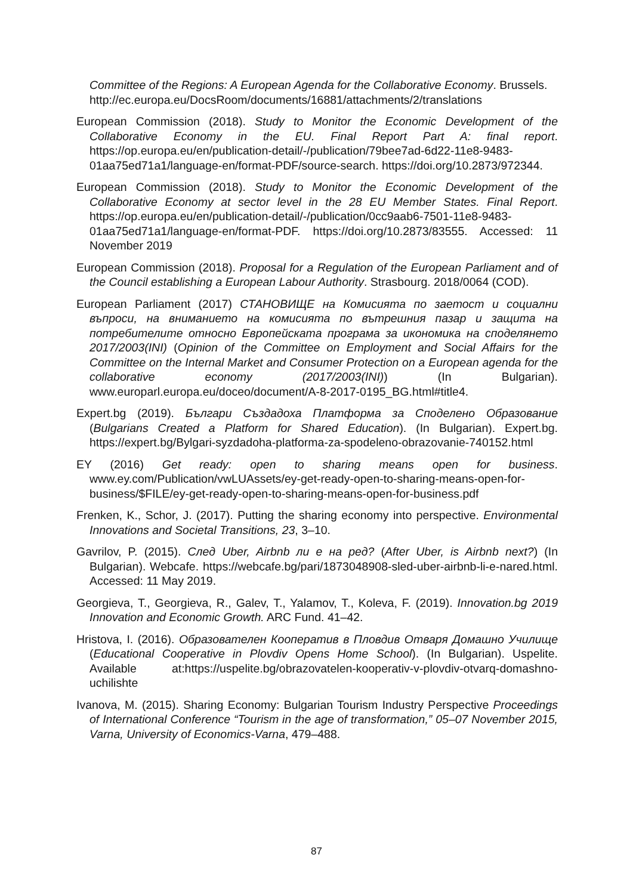Committee of the Regions: A European Agenda for the Collaborative Economy. Brussels.
http://ec.europa.eu/DocsRoom/documents/16881/attachments/2/translations
European Commission (2018). Study to Monitor the Economic Development of the Collaborative Economy in the EU. Final Report Part A: final report. https://op.europa.eu/en/publication-detail/-/publication/79bee7ad-6d22-11e8-9483-01aa75ed71a1/language-en/format-PDF/source-search. https://doi.org/10.2873/972344.
European Commission (2018). Study to Monitor the Economic Development of the Collaborative Economy at sector level in the 28 EU Member States. Final Report. https://op.europa.eu/en/publication-detail/-/publication/0cc9aab6-7501-11e8-9483-01aa75ed71a1/language-en/format-PDF. https://doi.org/10.2873/83555. Accessed: 11 November 2019
European Commission (2018). Proposal for a Regulation of the European Parliament and of the Council establishing a European Labour Authority. Strasbourg. 2018/0064 (COD).
European Parliament (2017) СТАНОВИЩЕ на Комисията по заетост и социални въпроси, на вниманието на комисията по вътрешния пазар и защита на потребителите относно Европейската програма за икономика на споделянето 2017/2003(INI) (Opinion of the Committee on Employment and Social Affairs for the Committee on the Internal Market and Consumer Protection on a European agenda for the collaborative economy (2017/2003(INI)) (In Bulgarian). www.europarl.europa.eu/doceo/document/A-8-2017-0195_BG.html#title4.
Expert.bg (2019). Българи Създадоха Платформа за Споделено Образование (Bulgarians Created a Platform for Shared Education). (In Bulgarian). Expert.bg. https://expert.bg/Bylgari-syzdadoha-platforma-za-spodeleno-obrazovanie-740152.html
EY (2016) Get ready: open to sharing means open for business. www.ey.com/Publication/vwLUAssets/ey-get-ready-open-to-sharing-means-open-for-business/$FILE/ey-get-ready-open-to-sharing-means-open-for-business.pdf
Frenken, K., Schor, J. (2017). Putting the sharing economy into perspective. Environmental Innovations and Societal Transitions, 23, 3–10.
Gavrilov, P. (2015). След Uber, Airbnb ли е на ред? (After Uber, is Airbnb next?) (In Bulgarian). Webcafe. https://webcafe.bg/pari/1873048908-sled-uber-airbnb-li-e-nared.html. Accessed: 11 May 2019.
Georgieva, T., Georgieva, R., Galev, T., Yalamov, T., Koleva, F. (2019). Innovation.bg 2019 Innovation and Economic Growth. ARC Fund. 41–42.
Hristova, I. (2016). Образователен Кооператив в Пловдив Отваря Домашно Училище (Educational Cooperative in Plovdiv Opens Home School). (In Bulgarian). Uspelite. Available at:https://uspelite.bg/obrazovatelen-kooperativ-v-plovdiv-otvarq-domashno-uchilishte
Ivanova, M. (2015). Sharing Economy: Bulgarian Tourism Industry Perspective Proceedings of International Conference “Tourism in the age of transformation,” 05–07 November 2015, Varna, University of Economics-Varna, 479–488.
87